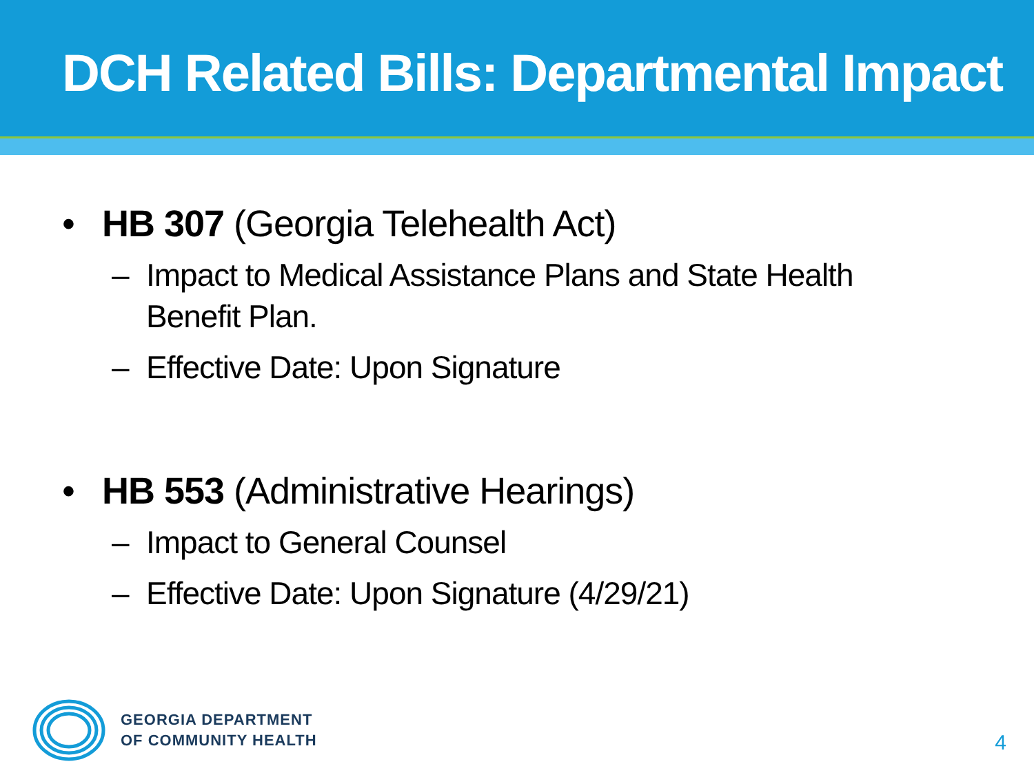DCH Related Bills: Departmental Impact
• HB 307 (Georgia Telehealth Act)
– Impact to Medical Assistance Plans and State Health Benefit Plan.
– Effective Date: Upon Signature
• HB 553 (Administrative Hearings)
– Impact to General Counsel
– Effective Date: Upon Signature (4/29/21)
GEORGIA DEPARTMENT
OF COMMUNITY HEALTH
4